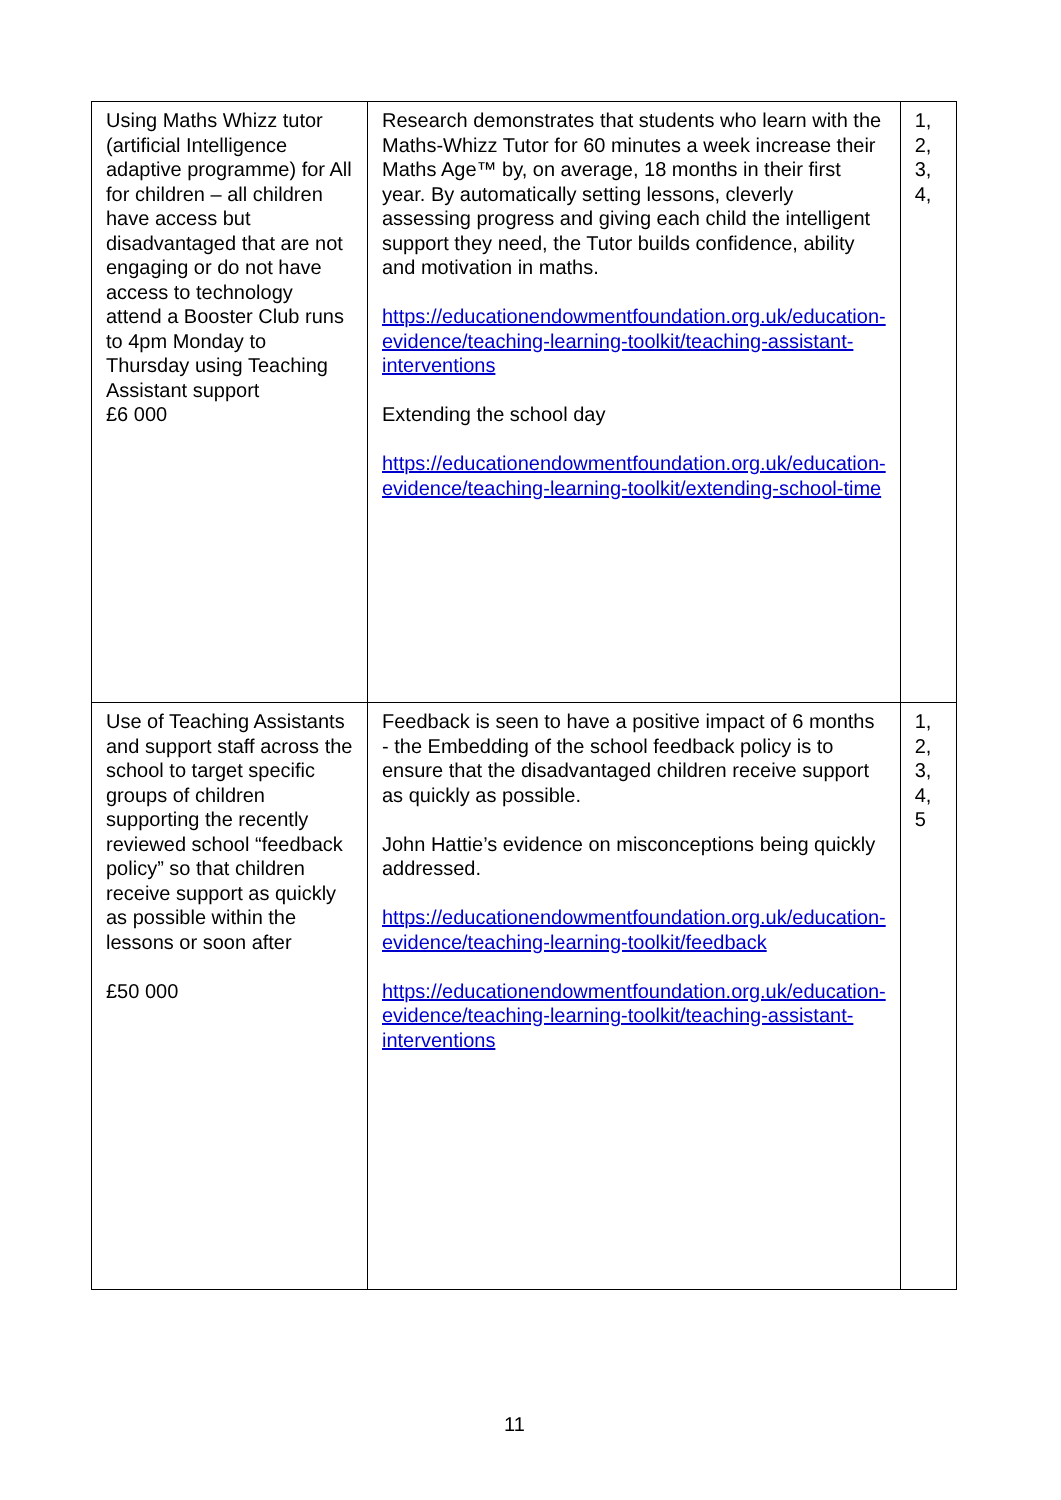| Using Maths Whizz tutor (artificial Intelligence adaptive programme) for All for children – all children have access but disadvantaged that are not engaging or do not have access to technology attend a Booster Club runs to 4pm Monday to Thursday using Teaching Assistant support £6 000 | Research demonstrates that students who learn with the Maths-Whizz Tutor for 60 minutes a week increase their Maths Age™ by, on average, 18 months in their first year. By automatically setting lessons, cleverly assessing progress and giving each child the intelligent support they need, the Tutor builds confidence, ability and motivation in maths. https://educationendowmentfoundation.org.uk/education-evidence/teaching-learning-toolkit/teaching-assistant-interventions Extending the school day https://educationendowmentfoundation.org.uk/education-evidence/teaching-learning-toolkit/extending-school-time | 1, 2, 3, 4, |
| Use of Teaching Assistants and support staff across the school to target specific groups of children supporting the recently reviewed school “feedback policy” so that children receive support as quickly as possible within the lessons or soon after £50 000 | Feedback is seen to have a positive impact of 6 months - the Embedding of the school feedback policy is to ensure that the disadvantaged children receive support as quickly as possible. John Hattie’s evidence on misconceptions being quickly addressed. https://educationendowmentfoundation.org.uk/education-evidence/teaching-learning-toolkit/feedback https://educationendowmentfoundation.org.uk/education-evidence/teaching-learning-toolkit/teaching-assistant-interventions | 1, 2, 3, 4, 5 |
11